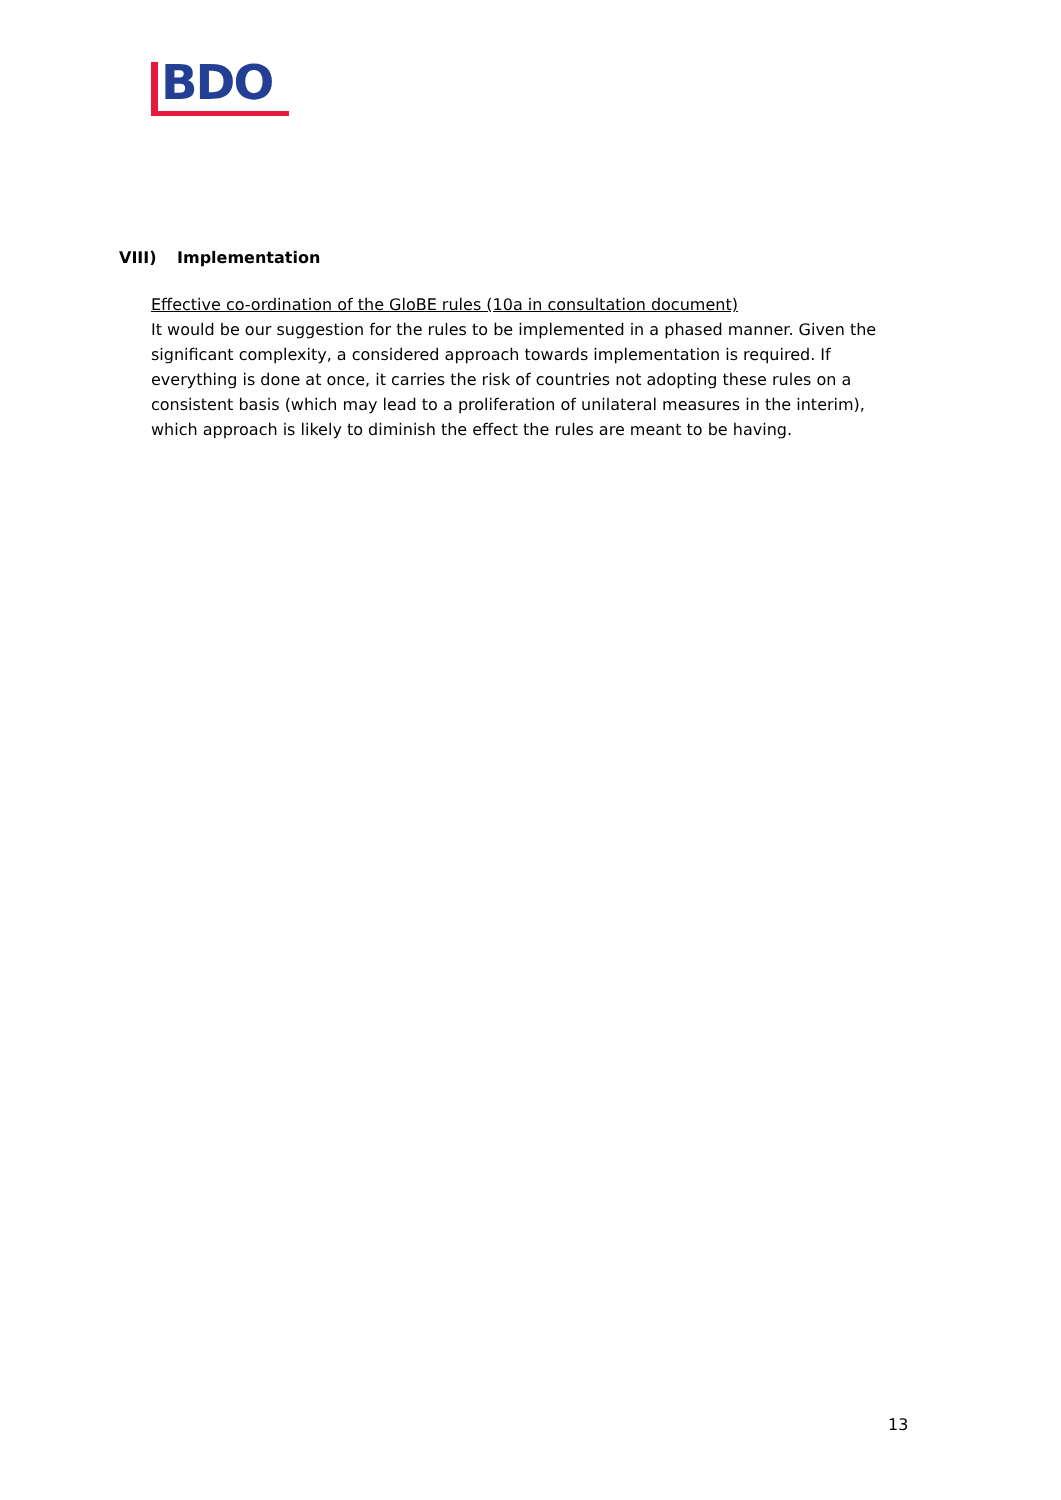BDO
VIII) Implementation
Effective co-ordination of the GloBE rules (10a in consultation document)
It would be our suggestion for the rules to be implemented in a phased manner. Given the significant complexity, a considered approach towards implementation is required. If everything is done at once, it carries the risk of countries not adopting these rules on a consistent basis (which may lead to a proliferation of unilateral measures in the interim), which approach is likely to diminish the effect the rules are meant to be having.
13